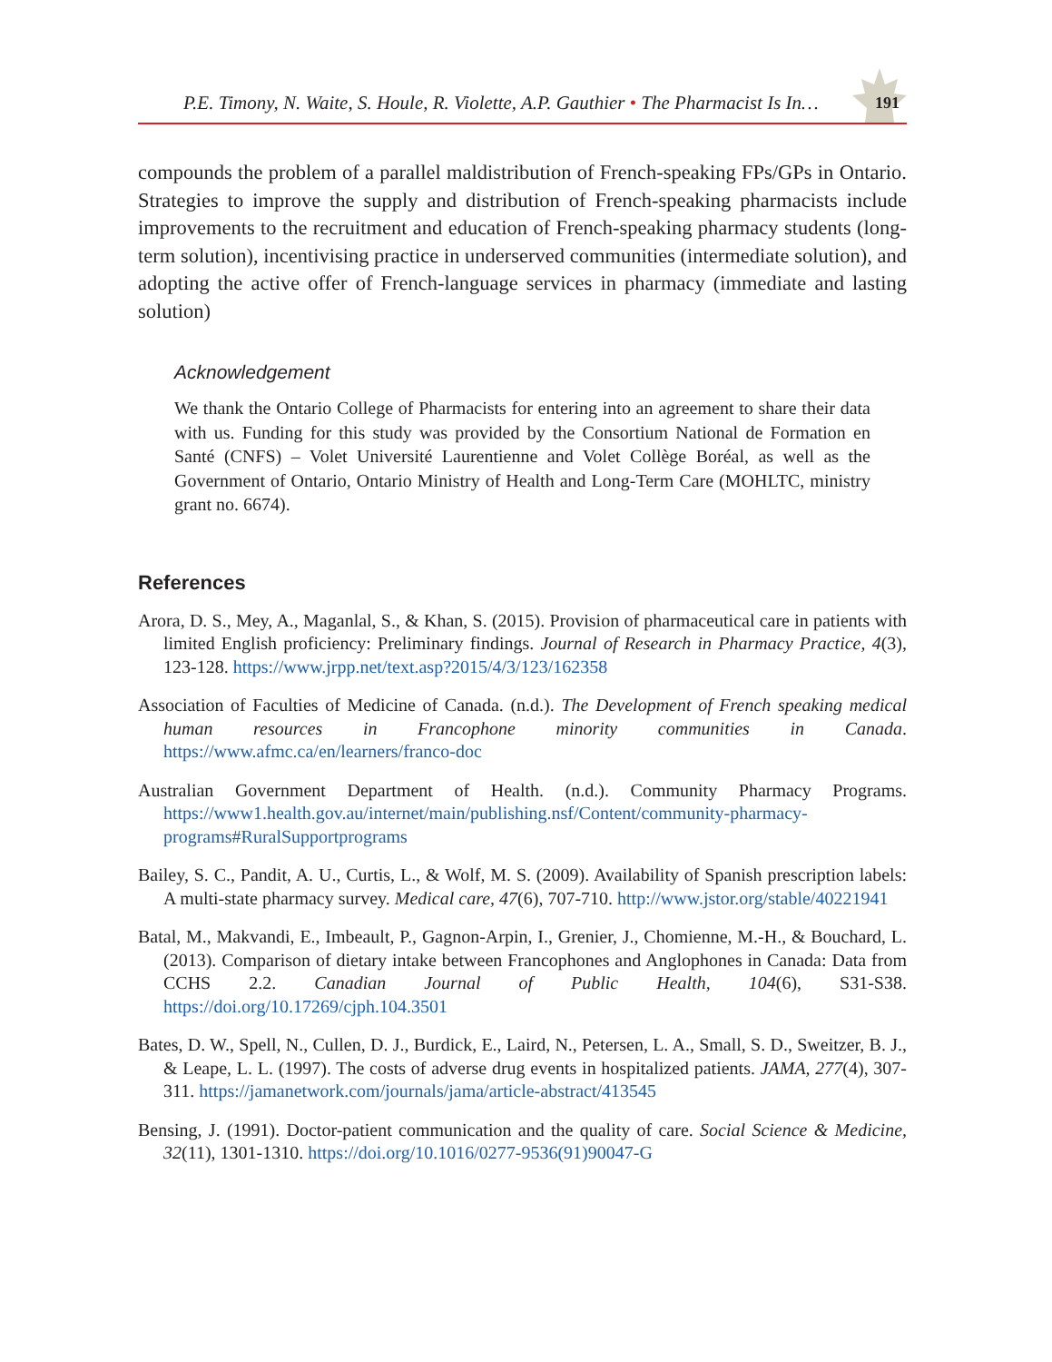P.E. Timony, N. Waite, S. Houle, R. Violette, A.P. Gauthier • The Pharmacist Is In…
191
compounds the problem of a parallel maldistribution of French-speaking FPs/GPs in Ontario. Strategies to improve the supply and distribution of French-speaking pharmacists include improvements to the recruitment and education of French-speaking pharmacy students (long-term solution), incentivising practice in underserved communities (intermediate solution), and adopting the active offer of French-language services in pharmacy (immediate and lasting solution)
Acknowledgement
We thank the Ontario College of Pharmacists for entering into an agreement to share their data with us. Funding for this study was provided by the Consortium National de Formation en Santé (CNFS) – Volet Université Laurentienne and Volet Collège Boréal, as well as the Government of Ontario, Ontario Ministry of Health and Long-Term Care (MOHLTC, ministry grant no. 6674).
References
Arora, D. S., Mey, A., Maganlal, S., & Khan, S. (2015). Provision of pharmaceutical care in patients with limited English proficiency: Preliminary findings. Journal of Research in Pharmacy Practice, 4(3), 123-128. https://www.jrpp.net/text.asp?2015/4/3/123/162358
Association of Faculties of Medicine of Canada. (n.d.). The Development of French speaking medical human resources in Francophone minority communities in Canada. https://www.afmc.ca/en/learners/franco-doc
Australian Government Department of Health. (n.d.). Community Pharmacy Programs. https://www1.health.gov.au/internet/main/publishing.nsf/Content/community-pharmacy-programs#RuralSupportprograms
Bailey, S. C., Pandit, A. U., Curtis, L., & Wolf, M. S. (2009). Availability of Spanish prescription labels: A multi-state pharmacy survey. Medical care, 47(6), 707-710. http://www.jstor.org/stable/40221941
Batal, M., Makvandi, E., Imbeault, P., Gagnon-Arpin, I., Grenier, J., Chomienne, M.-H., & Bouchard, L. (2013). Comparison of dietary intake between Francophones and Anglophones in Canada: Data from CCHS 2.2. Canadian Journal of Public Health, 104(6), S31-S38. https://doi.org/10.17269/cjph.104.3501
Bates, D. W., Spell, N., Cullen, D. J., Burdick, E., Laird, N., Petersen, L. A., Small, S. D., Sweitzer, B. J., & Leape, L. L. (1997). The costs of adverse drug events in hospitalized patients. JAMA, 277(4), 307-311. https://jamanetwork.com/journals/jama/article-abstract/413545
Bensing, J. (1991). Doctor-patient communication and the quality of care. Social Science & Medicine, 32(11), 1301-1310. https://doi.org/10.1016/0277-9536(91)90047-G